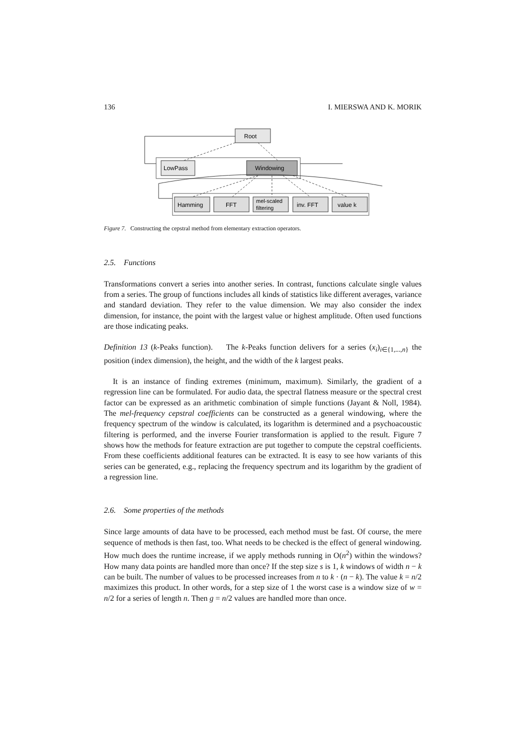136 I. MIERSWA AND K. MORIK
Root
LowPass
Windowing
Hamming
FFT
mel-scaled
filtering
inv. FFT
value k
Figure 7. Constructing the cepstral method from elementary extraction operators.
2.5. Functions
Transformations convert a series into another series. In contrast, functions calculate single values from a series. The group of functions includes all kinds of statistics like different averages, variance and standard deviation. They refer to the value dimension. We may also consider the index dimension, for instance, the point with the largest value or highest amplitude. Often used functions are those indicating peaks.
Definition 13 (k-Peaks function). The k-Peaks function delivers for a series (x<sub>i</sub>)<sub>i∈{1,...,n}</sub> the position (index dimension), the height, and the width of the k largest peaks.
It is an instance of finding extremes (minimum, maximum). Similarly, the gradient of a regression line can be formulated. For audio data, the spectral flatness measure or the spectral crest factor can be expressed as an arithmetic combination of simple functions (Jayant & Noll, 1984). The mel-frequency cepstral coefficients can be constructed as a general windowing, where the frequency spectrum of the window is calculated, its logarithm is determined and a psychoacoustic filtering is performed, and the inverse Fourier transformation is applied to the result. Figure 7 shows how the methods for feature extraction are put together to compute the cepstral coefficients. From these coefficients additional features can be extracted. It is easy to see how variants of this series can be generated, e.g., replacing the frequency spectrum and its logarithm by the gradient of a regression line.
2.6. Some properties of the methods
Since large amounts of data have to be processed, each method must be fast. Of course, the mere sequence of methods is then fast, too. What needs to be checked is the effect of general windowing. How much does the runtime increase, if we apply methods running in O(n<sup>2</sup>) within the windows? How many data points are handled more than once? If the step size s is 1, k windows of width n − k can be built. The number of values to be processed increases from n to k · (n − k). The value k = n/2 maximizes this product. In other words, for a step size of 1 the worst case is a window size of w = n/2 for a series of length n. Then g = n/2 values are handled more than once.